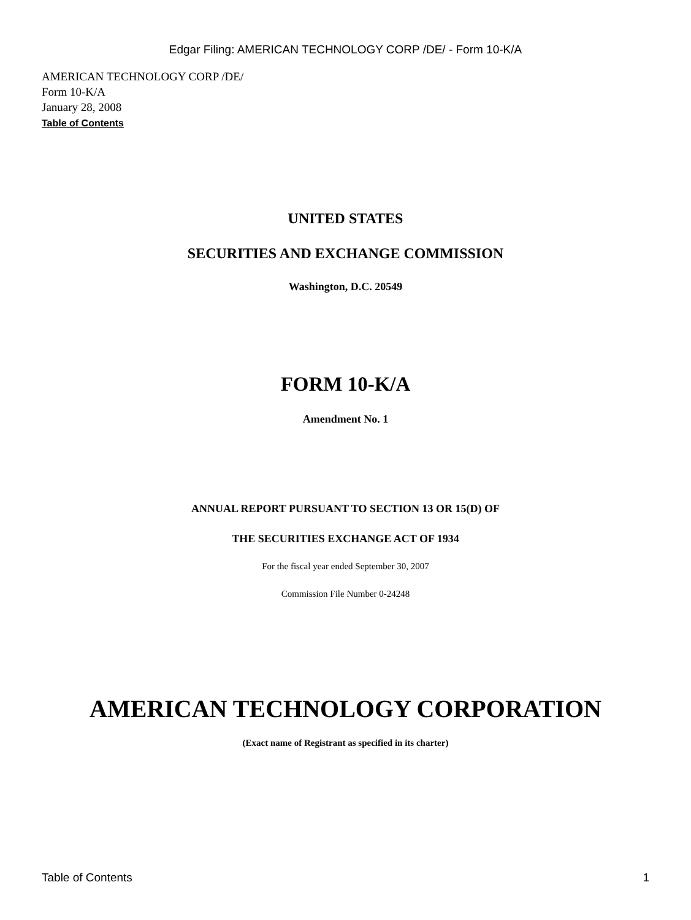Edgar Filing: AMERICAN TECHNOLOGY CORP /DE/ - Form 10-K/A
AMERICAN TECHNOLOGY CORP /DE/
Form 10-K/A
January 28, 2008
Table of Contents
UNITED STATES
SECURITIES AND EXCHANGE COMMISSION
Washington, D.C. 20549
FORM 10-K/A
Amendment No. 1
ANNUAL REPORT PURSUANT TO SECTION 13 OR 15(D) OF
THE SECURITIES EXCHANGE ACT OF 1934
For the fiscal year ended September 30, 2007
Commission File Number 0-24248
AMERICAN TECHNOLOGY CORPORATION
(Exact name of Registrant as specified in its charter)
Table of Contents 1